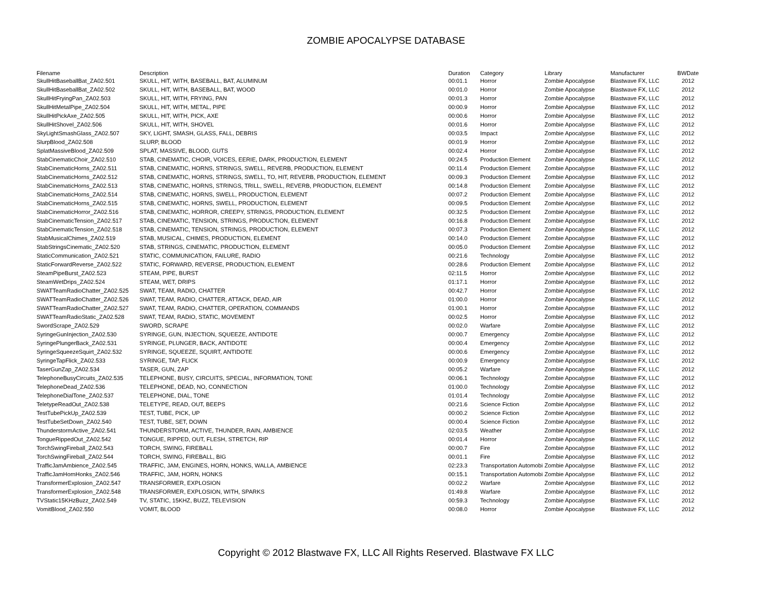ZOMBIE APOCALYPSE DATABASE
| Filename | Description | Duration | Category | Library | Manufacturer | BWDate |
| --- | --- | --- | --- | --- | --- | --- |
| SkullHitBaseballBat_ZA02.501 | SKULL, HIT, WITH, BASEBALL, BAT, ALUMINUM | 00:01.1 | Horror | Zombie Apocalypse | Blastwave FX, LLC | 2012 |
| SkullHitBaseballBat_ZA02.502 | SKULL, HIT, WITH, BASEBALL, BAT, WOOD | 00:01.0 | Horror | Zombie Apocalypse | Blastwave FX, LLC | 2012 |
| SkullHitFryingPan_ZA02.503 | SKULL, HIT, WITH, FRYING, PAN | 00:01.3 | Horror | Zombie Apocalypse | Blastwave FX, LLC | 2012 |
| SkullHitMetalPipe_ZA02.504 | SKULL, HIT, WITH, METAL, PIPE | 00:00.9 | Horror | Zombie Apocalypse | Blastwave FX, LLC | 2012 |
| SkullHitPickAxe_ZA02.505 | SKULL, HIT, WITH, PICK, AXE | 00:00.6 | Horror | Zombie Apocalypse | Blastwave FX, LLC | 2012 |
| SkullHitShovel_ZA02.506 | SKULL, HIT, WITH, SHOVEL | 00:01.6 | Horror | Zombie Apocalypse | Blastwave FX, LLC | 2012 |
| SkyLightSmashGlass_ZA02.507 | SKY, LIGHT, SMASH, GLASS, FALL, DEBRIS | 00:03.5 | Impact | Zombie Apocalypse | Blastwave FX, LLC | 2012 |
| SlurpBlood_ZA02.508 | SLURP, BLOOD | 00:01.9 | Horror | Zombie Apocalypse | Blastwave FX, LLC | 2012 |
| SplatMassiveBlood_ZA02.509 | SPLAT, MASSIVE, BLOOD, GUTS | 00:02.4 | Horror | Zombie Apocalypse | Blastwave FX, LLC | 2012 |
| StabCinematicChoir_ZA02.510 | STAB, CINEMATIC, CHOIR, VOICES, EERIE, DARK, PRODUCTION, ELEMENT | 00:24.5 | Production Element | Zombie Apocalypse | Blastwave FX, LLC | 2012 |
| StabCinematicHorns_ZA02.511 | STAB, CINEMATIC, HORNS, STRINGS, SWELL, REVERB, PRODUCTION, ELEMENT | 00:11.4 | Production Element | Zombie Apocalypse | Blastwave FX, LLC | 2012 |
| StabCinematicHorns_ZA02.512 | STAB, CINEMATIC, HORNS, STRINGS, SWELL, TO, HIT, REVERB, PRODUCTION, ELEMENT | 00:09.3 | Production Element | Zombie Apocalypse | Blastwave FX, LLC | 2012 |
| StabCinematicHorns_ZA02.513 | STAB, CINEMATIC, HORNS, STRINGS, TRILL, SWELL, REVERB, PRODUCTION, ELEMENT | 00:14.8 | Production Element | Zombie Apocalypse | Blastwave FX, LLC | 2012 |
| StabCinematicHorns_ZA02.514 | STAB, CINEMATIC, HORNS, SWELL, PRODUCTION, ELEMENT | 00:07.2 | Production Element | Zombie Apocalypse | Blastwave FX, LLC | 2012 |
| StabCinematicHorns_ZA02.515 | STAB, CINEMATIC, HORNS, SWELL, PRODUCTION, ELEMENT | 00:09.5 | Production Element | Zombie Apocalypse | Blastwave FX, LLC | 2012 |
| StabCinematicHorror_ZA02.516 | STAB, CINEMATIC, HORROR, CREEPY, STRINGS, PRODUCTION, ELEMENT | 00:32.5 | Production Element | Zombie Apocalypse | Blastwave FX, LLC | 2012 |
| StabCinematicTension_ZA02.517 | STAB, CINEMATIC, TENSION, STRINGS, PRODUCTION, ELEMENT | 00:16.8 | Production Element | Zombie Apocalypse | Blastwave FX, LLC | 2012 |
| StabCinematicTension_ZA02.518 | STAB, CINEMATIC, TENSION, STRINGS, PRODUCTION, ELEMENT | 00:07.3 | Production Element | Zombie Apocalypse | Blastwave FX, LLC | 2012 |
| StabMusicalChimes_ZA02.519 | STAB, MUSICAL, CHIMES, PRODUCTION, ELEMENT | 00:14.0 | Production Element | Zombie Apocalypse | Blastwave FX, LLC | 2012 |
| StabStringsCinematic_ZA02.520 | STAB, STRINGS, CINEMATIC, PRODUCTION, ELEMENT | 00:05.0 | Production Element | Zombie Apocalypse | Blastwave FX, LLC | 2012 |
| StaticCommunication_ZA02.521 | STATIC, COMMUNICATION, FAILURE, RADIO | 00:21.6 | Technology | Zombie Apocalypse | Blastwave FX, LLC | 2012 |
| StaticForwardReverse_ZA02.522 | STATIC, FORWARD, REVERSE, PRODUCTION, ELEMENT | 00:28.6 | Production Element | Zombie Apocalypse | Blastwave FX, LLC | 2012 |
| SteamPipeBurst_ZA02.523 | STEAM, PIPE, BURST | 02:11.5 | Horror | Zombie Apocalypse | Blastwave FX, LLC | 2012 |
| SteamWetDrips_ZA02.524 | STEAM, WET, DRIPS | 01:17.1 | Horror | Zombie Apocalypse | Blastwave FX, LLC | 2012 |
| SWATTeamRadioChatter_ZA02.525 | SWAT, TEAM, RADIO, CHATTER | 00:42.7 | Horror | Zombie Apocalypse | Blastwave FX, LLC | 2012 |
| SWATTeamRadioChatter_ZA02.526 | SWAT, TEAM, RADIO, CHATTER, ATTACK, DEAD, AIR | 01:00.0 | Horror | Zombie Apocalypse | Blastwave FX, LLC | 2012 |
| SWATTeamRadioChatter_ZA02.527 | SWAT, TEAM, RADIO, CHATTER, OPERATION, COMMANDS | 01:00.1 | Horror | Zombie Apocalypse | Blastwave FX, LLC | 2012 |
| SWATTeamRadioStatic_ZA02.528 | SWAT, TEAM, RADIO, STATIC, MOVEMENT | 00:02.5 | Horror | Zombie Apocalypse | Blastwave FX, LLC | 2012 |
| SwordScrape_ZA02.529 | SWORD, SCRAPE | 00:02.0 | Warfare | Zombie Apocalypse | Blastwave FX, LLC | 2012 |
| SyringeGunInjection_ZA02.530 | SYRINGE, GUN, INJECTION, SQUEEZE, ANTIDOTE | 00:00.7 | Emergency | Zombie Apocalypse | Blastwave FX, LLC | 2012 |
| SyringePlungerBack_ZA02.531 | SYRINGE, PLUNGER, BACK, ANTIDOTE | 00:00.4 | Emergency | Zombie Apocalypse | Blastwave FX, LLC | 2012 |
| SyringeSqueezeSquirt_ZA02.532 | SYRINGE, SQUEEZE, SQUIRT, ANTIDOTE | 00:00.6 | Emergency | Zombie Apocalypse | Blastwave FX, LLC | 2012 |
| SyringeTapFlick_ZA02.533 | SYRINGE, TAP, FLICK | 00:00.9 | Emergency | Zombie Apocalypse | Blastwave FX, LLC | 2012 |
| TaserGunZap_ZA02.534 | TASER, GUN, ZAP | 00:05.2 | Warfare | Zombie Apocalypse | Blastwave FX, LLC | 2012 |
| TelephoneBusyCircuits_ZA02.535 | TELEPHONE, BUSY, CIRCUITS, SPECIAL, INFORMATION, TONE | 00:06.1 | Technology | Zombie Apocalypse | Blastwave FX, LLC | 2012 |
| TelephoneDead_ZA02.536 | TELEPHONE, DEAD, NO, CONNECTION | 01:00.0 | Technology | Zombie Apocalypse | Blastwave FX, LLC | 2012 |
| TelephoneDialTone_ZA02.537 | TELEPHONE, DIAL, TONE | 01:01.4 | Technology | Zombie Apocalypse | Blastwave FX, LLC | 2012 |
| TeletypeReadOut_ZA02.538 | TELETYPE, READ, OUT, BEEPS | 00:21.6 | Science Fiction | Zombie Apocalypse | Blastwave FX, LLC | 2012 |
| TestTubePickUp_ZA02.539 | TEST, TUBE, PICK, UP | 00:00.2 | Science Fiction | Zombie Apocalypse | Blastwave FX, LLC | 2012 |
| TestTubeSetDown_ZA02.540 | TEST, TUBE, SET, DOWN | 00:00.4 | Science Fiction | Zombie Apocalypse | Blastwave FX, LLC | 2012 |
| ThunderstormActive_ZA02.541 | THUNDERSTORM, ACTIVE, THUNDER, RAIN, AMBIENCE | 02:03.5 | Weather | Zombie Apocalypse | Blastwave FX, LLC | 2012 |
| TongueRippedOut_ZA02.542 | TONGUE, RIPPED, OUT, FLESH, STRETCH, RIP | 00:01.4 | Horror | Zombie Apocalypse | Blastwave FX, LLC | 2012 |
| TorchSwingFireball_ZA02.543 | TORCH, SWING, FIREBALL | 00:00.7 | Fire | Zombie Apocalypse | Blastwave FX, LLC | 2012 |
| TorchSwingFireball_ZA02.544 | TORCH, SWING, FIREBALL, BIG | 00:01.1 | Fire | Zombie Apocalypse | Blastwave FX, LLC | 2012 |
| TrafficJamAmbience_ZA02.545 | TRAFFIC, JAM, ENGINES, HORN, HONKS, WALLA, AMBIENCE | 02:23.3 | Transportation Automobi | Zombie Apocalypse | Blastwave FX, LLC | 2012 |
| TrafficJamHornHonks_ZA02.546 | TRAFFIC, JAM, HORN, HONKS | 00:15.1 | Transportation Automobi | Zombie Apocalypse | Blastwave FX, LLC | 2012 |
| TransformerExplosion_ZA02.547 | TRANSFORMER, EXPLOSION | 00:02.2 | Warfare | Zombie Apocalypse | Blastwave FX, LLC | 2012 |
| TransformerExplosion_ZA02.548 | TRANSFORMER, EXPLOSION, WITH, SPARKS | 01:49.8 | Warfare | Zombie Apocalypse | Blastwave FX, LLC | 2012 |
| TVStatic15KHzBuzz_ZA02.549 | TV, STATIC, 15KHZ, BUZZ, TELEVISION | 00:59.3 | Technology | Zombie Apocalypse | Blastwave FX, LLC | 2012 |
| VomitBlood_ZA02.550 | VOMIT, BLOOD | 00:08.0 | Horror | Zombie Apocalypse | Blastwave FX, LLC | 2012 |
Copyright © 2012 Blastwave FX, LLC All Rights Reserved. Blastwave FX LLC